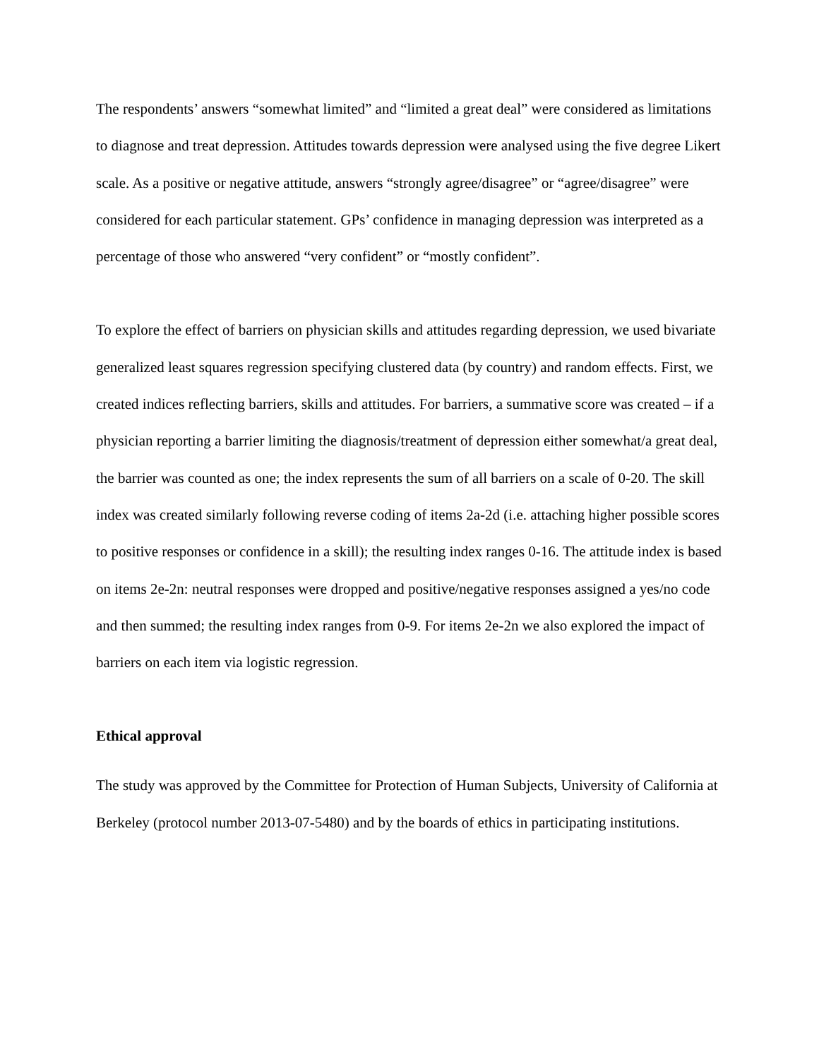The respondents’ answers “somewhat limited” and “limited a great deal” were considered as limitations to diagnose and treat depression. Attitudes towards depression were analysed using the five degree Likert scale. As a positive or negative attitude, answers “strongly agree/disagree” or “agree/disagree” were considered for each particular statement. GPs’ confidence in managing depression was interpreted as a percentage of those who answered “very confident” or “mostly confident”.
To explore the effect of barriers on physician skills and attitudes regarding depression, we used bivariate generalized least squares regression specifying clustered data (by country) and random effects. First, we created indices reflecting barriers, skills and attitudes. For barriers, a summative score was created – if a physician reporting a barrier limiting the diagnosis/treatment of depression either somewhat/a great deal, the barrier was counted as one; the index represents the sum of all barriers on a scale of 0-20. The skill index was created similarly following reverse coding of items 2a-2d (i.e. attaching higher possible scores to positive responses or confidence in a skill); the resulting index ranges 0-16. The attitude index is based on items 2e-2n: neutral responses were dropped and positive/negative responses assigned a yes/no code and then summed; the resulting index ranges from 0-9. For items 2e-2n we also explored the impact of barriers on each item via logistic regression.
Ethical approval
The study was approved by the Committee for Protection of Human Subjects, University of California at Berkeley (protocol number 2013-07-5480) and by the boards of ethics in participating institutions.